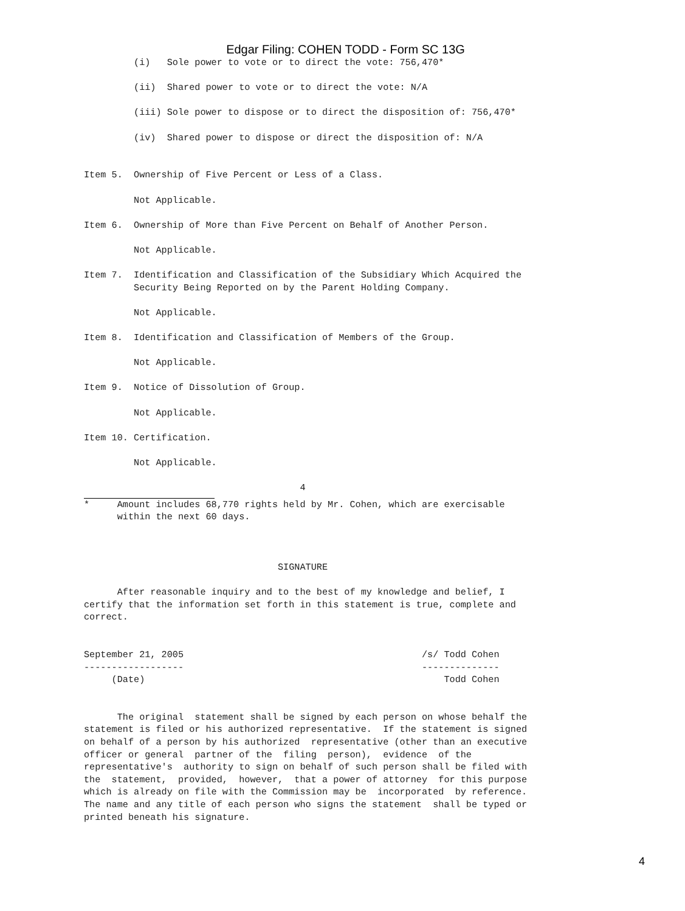Edgar Filing: COHEN TODD - Form SC 13G
         (i)   Sole power to vote or to direct the vote: 756,470*

         (ii)  Shared power to vote or to direct the vote: N/A

         (iii) Sole power to dispose or to direct the disposition of: 756,470*

         (iv)  Shared power to dispose or direct the disposition of: N/A


Item 5.  Ownership of Five Percent or Less of a Class.

         Not Applicable.

Item 6.  Ownership of More than Five Percent on Behalf of Another Person.

         Not Applicable.

Item 7.  Identification and Classification of the Subsidiary Which Acquired the
         Security Being Reported on by the Parent Holding Company.

         Not Applicable.

Item 8.  Identification and Classification of Members of the Group.

         Not Applicable.

Item 9.  Notice of Dissolution of Group.

         Not Applicable.

Item 10. Certification.

         Not Applicable.

                                       4
*     Amount includes 68,770 rights held by Mr. Cohen, which are exercisable
      within the next 60 days.



                                   SIGNATURE

      After reasonable inquiry and to the best of my knowledge and belief, I
certify that the information set forth in this statement is true, complete and
correct.


September 21, 2005                                           /s/ Todd Cohen
------------------                                           --------------
     (Date)                                                      Todd Cohen


      The original  statement shall be signed by each person on whose behalf the
statement is filed or his authorized representative.  If the statement is signed
on behalf of a person by his authorized  representative (other than an executive
officer or general  partner of the  filing  person),  evidence  of the
representative's  authority to sign on behalf of such person shall be filed with
the  statement,  provided,  however,  that a power of attorney  for this purpose
which is already on file with the Commission may be  incorporated  by reference.
The name and any title of each person who signs the statement  shall be typed or
printed beneath his signature.
4